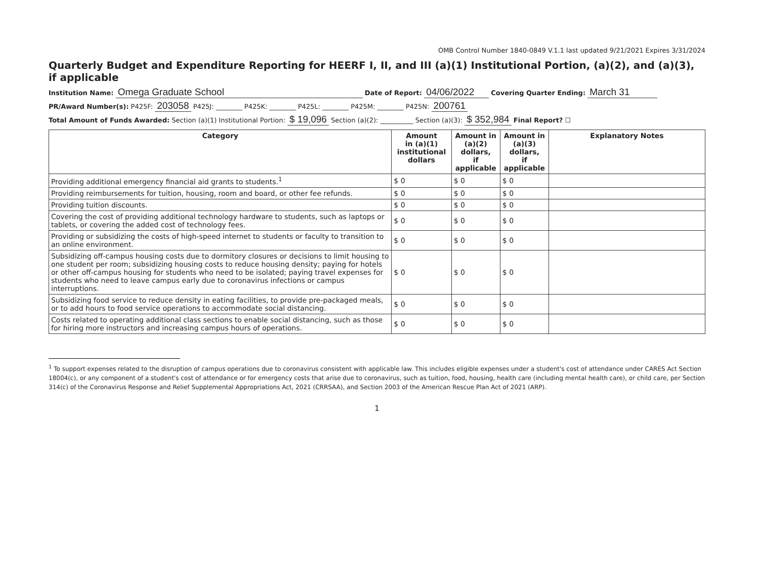OMB Control Number 1840-0849 V.1.1 last updated 9/21/2021 Expires 3/31/2024
Quarterly Budget and Expenditure Reporting for HEERF I, II, and III (a)(1) Institutional Portion, (a)(2), and (a)(3), if applicable
Institution Name: Omega Graduate School Date of Report: 04/06/2022 Covering Quarter Ending: March 31
PR/Award Number(s): P425F: 203058 P425J: ________ P425K: ________ P425L: ________ P425M: ________ P425N: 200761
Total Amount of Funds Awarded: Section (a)(1) Institutional Portion: $ 19,096 Section (a)(2): __________ Section (a)(3): $ 352,984 Final Report? ☐
| Category | Amount in (a)(1) institutional dollars | Amount in (a)(2) dollars, if applicable | Amount in (a)(3) dollars, if applicable | Explanatory Notes |
| --- | --- | --- | --- | --- |
| Providing additional emergency financial aid grants to students.<sup>1</sup> | $ 0 | $ 0 | $ 0 | |
| Providing reimbursements for tuition, housing, room and board, or other fee refunds. | $ 0 | $ 0 | $ 0 | |
| Providing tuition discounts. | $ 0 | $ 0 | $ 0 | |
| Covering the cost of providing additional technology hardware to students, such as laptops or tablets, or covering the added cost of technology fees. | $ 0 | $ 0 | $ 0 | |
| Providing or subsidizing the costs of high-speed internet to students or faculty to transition to an online environment. | $ 0 | $ 0 | $ 0 | |
| Subsidizing off-campus housing costs due to dormitory closures or decisions to limit housing to one student per room; subsidizing housing costs to reduce housing density; paying for hotels or other off-campus housing for students who need to be isolated; paying travel expenses for students who need to leave campus early due to coronavirus infections or campus interruptions. | $ 0 | $ 0 | $ 0 | |
| Subsidizing food service to reduce density in eating facilities, to provide pre-packaged meals, or to add hours to food service operations to accommodate social distancing. | $ 0 | $ 0 | $ 0 | |
| Costs related to operating additional class sections to enable social distancing, such as those for hiring more instructors and increasing campus hours of operations. | $ 0 | $ 0 | $ 0 | |
<sup>1</sup> To support expenses related to the disruption of campus operations due to coronavirus consistent with applicable law. This includes eligible expenses under a student's cost of attendance under CARES Act Section 18004(c), or any component of a student's cost of attendance or for emergency costs that arise due to coronavirus, such as tuition, food, housing, health care (including mental health care), or child care, per Section 314(c) of the Coronavirus Response and Relief Supplemental Appropriations Act, 2021 (CRRSAA), and Section 2003 of the American Rescue Plan Act of 2021 (ARP).
1